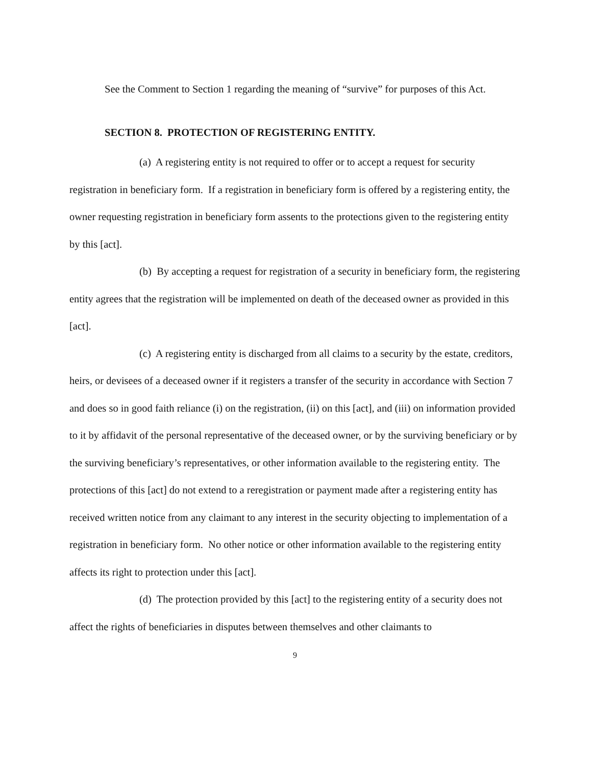See the Comment to Section 1 regarding the meaning of “survive” for purposes of this Act.
SECTION 8. PROTECTION OF REGISTERING ENTITY.
(a) A registering entity is not required to offer or to accept a request for security registration in beneficiary form. If a registration in beneficiary form is offered by a registering entity, the owner requesting registration in beneficiary form assents to the protections given to the registering entity by this [act].
(b) By accepting a request for registration of a security in beneficiary form, the registering entity agrees that the registration will be implemented on death of the deceased owner as provided in this [act].
(c) A registering entity is discharged from all claims to a security by the estate, creditors, heirs, or devisees of a deceased owner if it registers a transfer of the security in accordance with Section 7 and does so in good faith reliance (i) on the registration, (ii) on this [act], and (iii) on information provided to it by affidavit of the personal representative of the deceased owner, or by the surviving beneficiary or by the surviving beneficiary’s representatives, or other information available to the registering entity. The protections of this [act] do not extend to a reregistration or payment made after a registering entity has received written notice from any claimant to any interest in the security objecting to implementation of a registration in beneficiary form. No other notice or other information available to the registering entity affects its right to protection under this [act].
(d) The protection provided by this [act] to the registering entity of a security does not affect the rights of beneficiaries in disputes between themselves and other claimants to
9